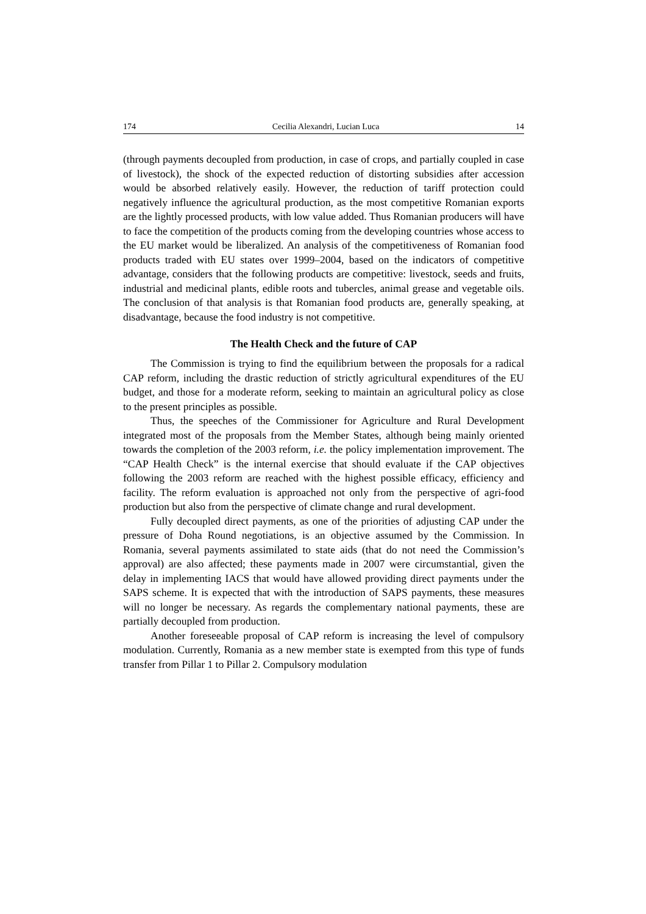174 Cecilia Alexandri, Lucian Luca 14
(through payments decoupled from production, in case of crops, and partially coupled in case of livestock), the shock of the expected reduction of distorting subsidies after accession would be absorbed relatively easily. However, the reduction of tariff protection could negatively influence the agricultural production, as the most competitive Romanian exports are the lightly processed products, with low value added. Thus Romanian producers will have to face the competition of the products coming from the developing countries whose access to the EU market would be liberalized. An analysis of the competitiveness of Romanian food products traded with EU states over 1999–2004, based on the indicators of competitive advantage, considers that the following products are competitive: livestock, seeds and fruits, industrial and medicinal plants, edible roots and tubercles, animal grease and vegetable oils. The conclusion of that analysis is that Romanian food products are, generally speaking, at disadvantage, because the food industry is not competitive.
The Health Check and the future of CAP
The Commission is trying to find the equilibrium between the proposals for a radical CAP reform, including the drastic reduction of strictly agricultural expenditures of the EU budget, and those for a moderate reform, seeking to maintain an agricultural policy as close to the present principles as possible.
Thus, the speeches of the Commissioner for Agriculture and Rural Development integrated most of the proposals from the Member States, although being mainly oriented towards the completion of the 2003 reform, i.e. the policy implementation improvement. The “CAP Health Check” is the internal exercise that should evaluate if the CAP objectives following the 2003 reform are reached with the highest possible efficacy, efficiency and facility. The reform evaluation is approached not only from the perspective of agri-food production but also from the perspective of climate change and rural development.
Fully decoupled direct payments, as one of the priorities of adjusting CAP under the pressure of Doha Round negotiations, is an objective assumed by the Commission. In Romania, several payments assimilated to state aids (that do not need the Commission’s approval) are also affected; these payments made in 2007 were circumstantial, given the delay in implementing IACS that would have allowed providing direct payments under the SAPS scheme. It is expected that with the introduction of SAPS payments, these measures will no longer be necessary. As regards the complementary national payments, these are partially decoupled from production.
Another foreseeable proposal of CAP reform is increasing the level of compulsory modulation. Currently, Romania as a new member state is exempted from this type of funds transfer from Pillar 1 to Pillar 2. Compulsory modulation